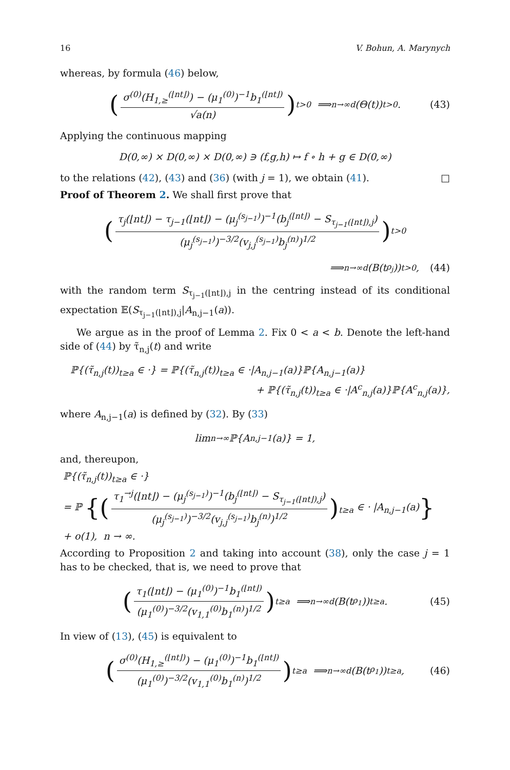16 V. Bohun, A. Marynych
whereas, by formula (46) below,
(
σ<sup>(0)</sup>(H<sub>1,≥</sub><sup>(⌊nt⌋)</sup>) − (μ<sub>1</sub><sup>(0)</sup>)<sup>−1</sup>b<sub>1</sub><sup>(⌊nt⌋)</sup>
√a(n)
)<sub>t>0</sub> ⟹<sub>n→∞</sub><sup>d</sup> (Θ(t))<sub>t>0</sub>. (43)
Applying the continuous mapping
D(0,∞) × D(0,∞) × D(0,∞) ∋ (f,g,h) ↦ f ∘ h + g ∈ D(0,∞)
to the relations (42), (43) and (36) (with j = 1), we obtain (41). □
Proof of Theorem 2. We shall first prove that
(
τ<sub>j</sub>(⌊nt⌋) − τ<sub>j−1</sub>(⌊nt⌋) − (μ<sub>j</sub><sup>(s<sub>j−1</sub>)</sup>)<sup>−1</sup>(b<sub>j</sub><sup>(⌊nt⌋)</sup> − S<sub>τ<sub>j−1</sub>(⌊nt⌋),j</sub>)
(μ<sub>j</sub><sup>(s<sub>j−1</sub>)</sup>)<sup>−3/2</sup>(v<sub>j,j</sub><sup>(s<sub>j−1</sub>)</sup>b<sub>j</sub><sup>(n)</sup>)<sup>1/2</sup>
)<sub>t>0</sub>
⟹<sub>n→∞</sub><sup>d</sup> (B(t<sup>ρ<sub>j</sub></sup>))<sub>t>0</sub>, (44)
with the random term S<sub>τ<sub>j−1</sub>(⌊nt⌋),j</sub> in the centring instead of its conditional expectation 𝔼(S<sub>τ<sub>j−1</sub>(⌊nt⌋),j</sub>|A<sub>n,j−1</sub>(a)).
We argue as in the proof of Lemma 2. Fix 0 < a < b. Denote the left-hand side of (44) by τ̃<sub>n,j</sub>(t) and write
ℙ{(τ̃<sub>n,j</sub>(t))<sub>t≥a</sub> ∈ ·} = ℙ{(τ̃<sub>n,j</sub>(t))<sub>t≥a</sub> ∈ ·|A<sub>n,j−1</sub>(a)}ℙ{A<sub>n,j−1</sub>(a)}
+ ℙ{(τ̃<sub>n,j</sub>(t))<sub>t≥a</sub> ∈ ·|A<sup>c</sup><sub>n,j</sub>(a)}ℙ{A<sup>c</sup><sub>n,j</sub>(a)},
where A<sub>n,j−1</sub>(a) is defined by (32). By (33)
lim<sub>n→∞</sub> ℙ{A<sub>n,j−1</sub>(a)} = 1,
and, thereupon,
ℙ{(τ̃<sub>n,j</sub>(t))<sub>t≥a</sub> ∈ ·}
= ℙ {(
τ<sub>1</sub><sup>→j</sup>(⌊nt⌋) − (μ<sub>j</sub><sup>(s<sub>j−1</sub>)</sup>)<sup>−1</sup>(b<sub>j</sub><sup>(⌊nt⌋)</sup> − S<sub>τ<sub>j−1</sub>(⌊nt⌋),j</sub>)
(μ<sub>j</sub><sup>(s<sub>j−1</sub>)</sup>)<sup>−3/2</sup>(v<sub>j,j</sub><sup>(s<sub>j−1</sub>)</sup>b<sub>j</sub><sup>(n)</sup>)<sup>1/2</sup>
)<sub>t≥a</sub> ∈ · |A<sub>n,j−1</sub>(a)}
+ o(1), n → ∞.
According to Proposition 2 and taking into account (38), only the case j = 1 has to be checked, that is, we need to prove that
(
τ<sub>1</sub>(⌊nt⌋) − (μ<sub>1</sub><sup>(0)</sup>)<sup>−1</sup>b<sub>1</sub><sup>(⌊nt⌋)</sup>
(μ<sub>1</sub><sup>(0)</sup>)<sup>−3/2</sup>(v<sub>1,1</sub><sup>(0)</sup>b<sub>1</sub><sup>(n)</sup>)<sup>1/2</sup>
)<sub>t≥a</sub> ⟹<sub>n→∞</sub><sup>d</sup> (B(t<sup>ρ<sub>1</sub></sup>))<sub>t≥a</sub>. (45)
In view of (13), (45) is equivalent to
(
σ<sup>(0)</sup>(H<sub>1,≥</sub><sup>(⌊nt⌋)</sup>) − (μ<sub>1</sub><sup>(0)</sup>)<sup>−1</sup>b<sub>1</sub><sup>(⌊nt⌋)</sup>
(μ<sub>1</sub><sup>(0)</sup>)<sup>−3/2</sup>(v<sub>1,1</sub><sup>(0)</sup>b<sub>1</sub><sup>(n)</sup>)<sup>1/2</sup>
)<sub>t≥a</sub> ⟹<sub>n→∞</sub><sup>d</sup> (B(t<sup>ρ<sub>1</sub></sup>))<sub>t≥a</sub>, (46)